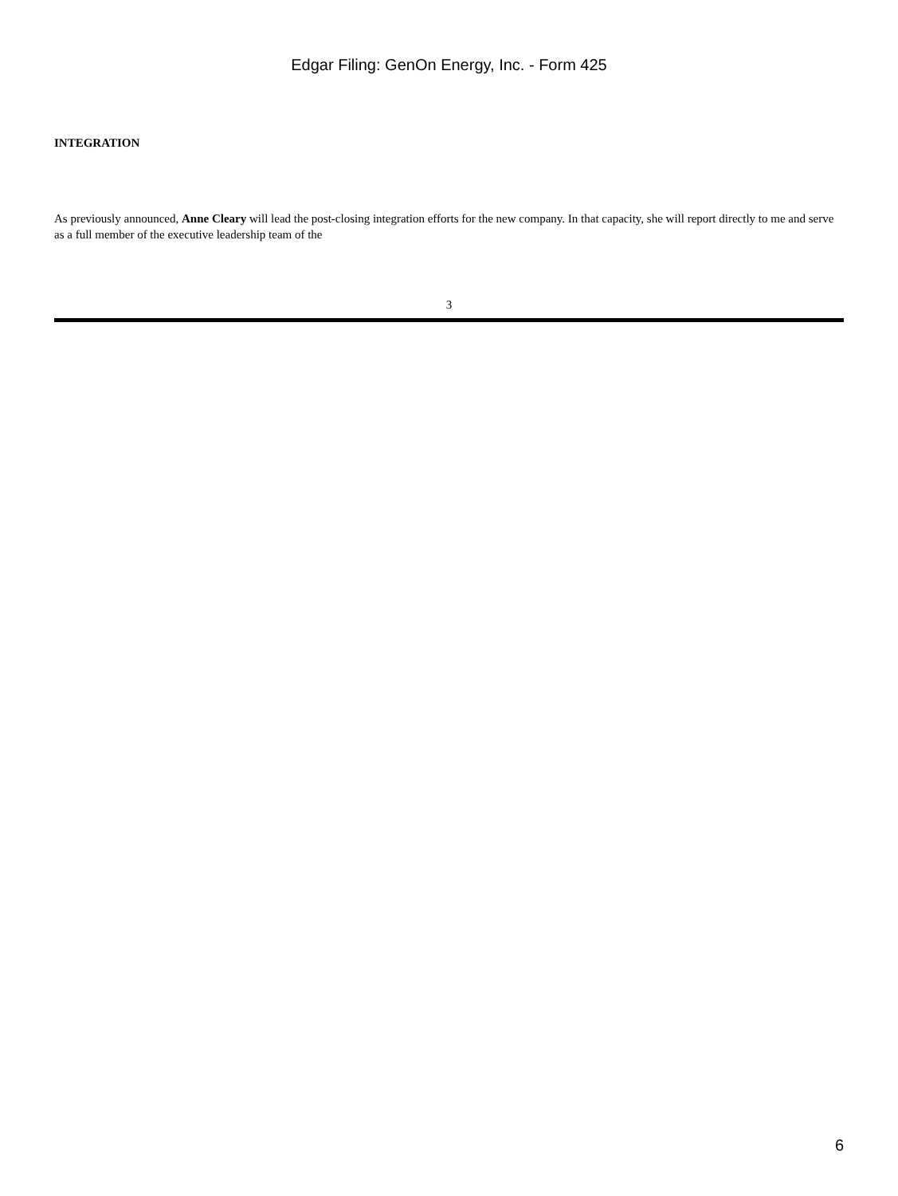Edgar Filing: GenOn Energy, Inc. - Form 425
INTEGRATION
As previously announced, Anne Cleary will lead the post-closing integration efforts for the new company. In that capacity, she will report directly to me and serve as a full member of the executive leadership team of the
3
6